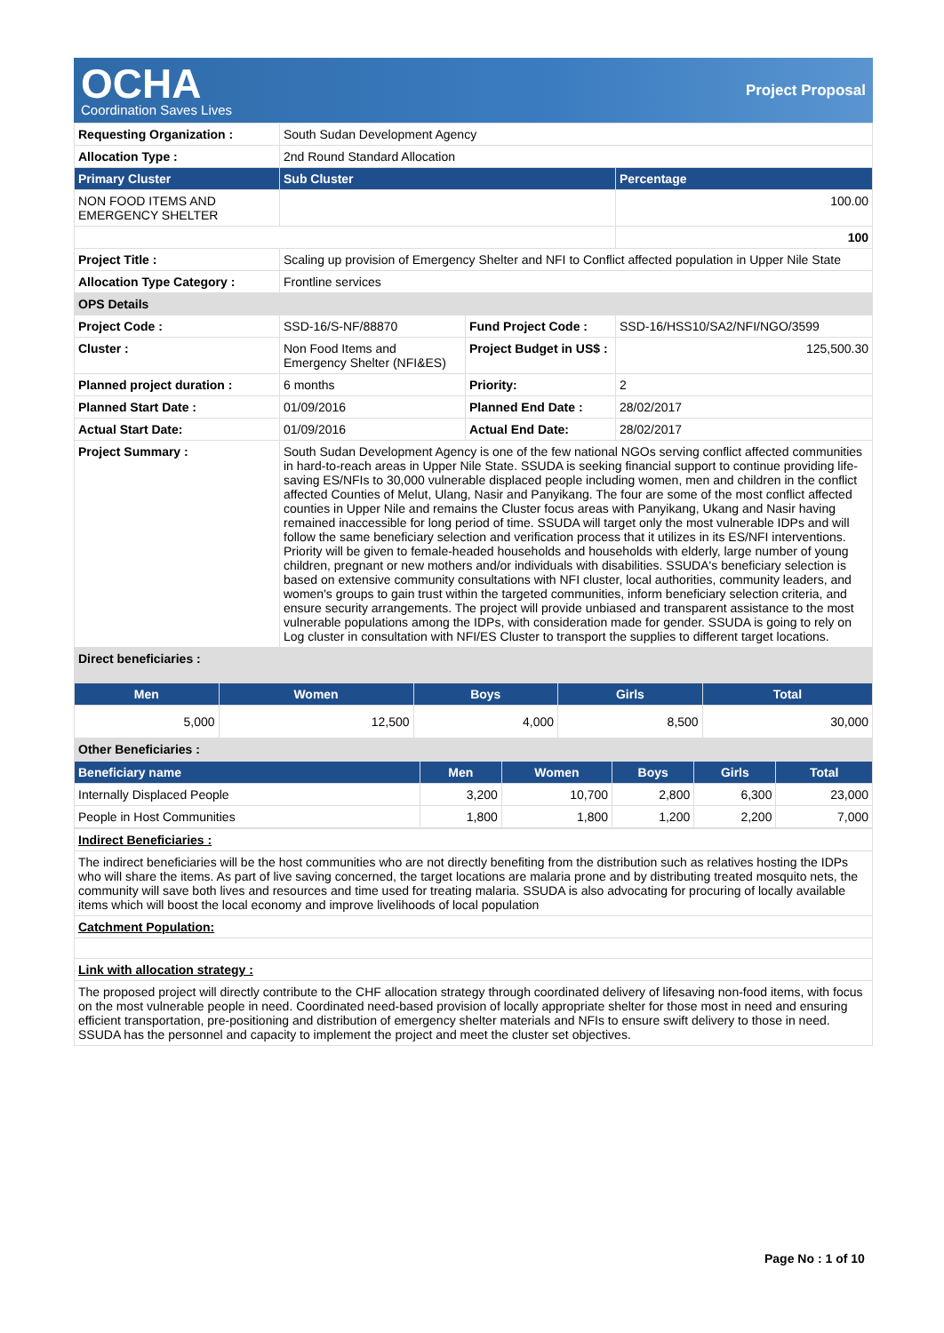OCHA
Coordination Saves Lives
Project Proposal
| Requesting Organization : | South Sudan Development Agency | | |
| Allocation Type : | 2nd Round Standard Allocation | | |
| Primary Cluster | Sub Cluster | | Percentage |
| NON FOOD ITEMS AND EMERGENCY SHELTER | | | 100.00 |
| | | | 100 |
| Project Title : | Scaling up provision of Emergency Shelter and NFI to Conflict affected population in Upper Nile State | | |
| Allocation Type Category : | Frontline services | | |
| OPS Details | | | |
| Project Code : | SSD-16/S-NF/88870 | Fund Project Code : | SSD-16/HSS10/SA2/NFI/NGO/3599 |
| Cluster : | Non Food Items and Emergency Shelter (NFI&ES) | Project Budget in US$ : | 125,500.30 |
| Planned project duration : | 6 months | Priority: | 2 |
| Planned Start Date : | 01/09/2016 | Planned End Date : | 28/02/2017 |
| Actual Start Date: | 01/09/2016 | Actual End Date: | 28/02/2017 |
| Project Summary : | South Sudan Development Agency is one of the few national NGOs serving conflict affected communities in hard-to-reach areas in Upper Nile State. SSUDA is seeking financial support to continue providing life-saving ES/NFIs to 30,000 vulnerable displaced people including women, men and children in the conflict affected Counties of Melut, Ulang, Nasir and Panyikang. The four are some of the most conflict affected counties in Upper Nile and remains the Cluster focus areas with Panyikang, Ukang and Nasir having remained inaccessible for long period of time. SSUDA will target only the most vulnerable IDPs and will follow the same beneficiary selection and verification process that it utilizes in its ES/NFI interventions. Priority will be given to female-headed households and households with elderly, large number of young children, pregnant or new mothers and/or individuals with disabilities. SSUDA's beneficiary selection is based on extensive community consultations with NFI cluster, local authorities, community leaders, and women's groups to gain trust within the targeted communities, inform beneficiary selection criteria, and ensure security arrangements. The project will provide unbiased and transparent assistance to the most vulnerable populations among the IDPs, with consideration made for gender. SSUDA is going to rely on Log cluster in consultation with NFI/ES Cluster to transport the supplies to different target locations. | | |
| Direct beneficiaries : | | | |
| Men | Women | Boys | Girls | Total |
| --- | --- | --- | --- | --- |
| 5,000 | 12,500 | 4,000 | 8,500 | 30,000 |
| Other Beneficiaries : | | | | |
| Beneficiary name | Men | Women | Boys | Girls | Total |
| --- | --- | --- | --- | --- | --- |
| Internally Displaced People | 3,200 | 10,700 | 2,800 | 6,300 | 23,000 |
| People in Host Communities | 1,800 | 1,800 | 1,200 | 2,200 | 7,000 |
| Indirect Beneficiaries : |
| The indirect beneficiaries will be the host communities who are not directly benefiting from the distribution such as relatives hosting the IDPs who will share the items. As part of live saving concerned, the target locations are malaria prone and by distributing treated mosquito nets, the community will save both lives and resources and time used for treating malaria. SSUDA is also advocating for procuring of locally available items which will boost the local economy and improve livelihoods of local population |
| Catchment Population: |
| Link with allocation strategy : |
| The proposed project will directly contribute to the CHF allocation strategy through coordinated delivery of lifesaving non-food items, with focus on the most vulnerable people in need. Coordinated need-based provision of locally appropriate shelter for those most in need and ensuring efficient transportation, pre-positioning and distribution of emergency shelter materials and NFIs to ensure swift delivery to those in need. SSUDA has the personnel and capacity to implement the project and meet the cluster set objectives. |
Page No : 1 of 10